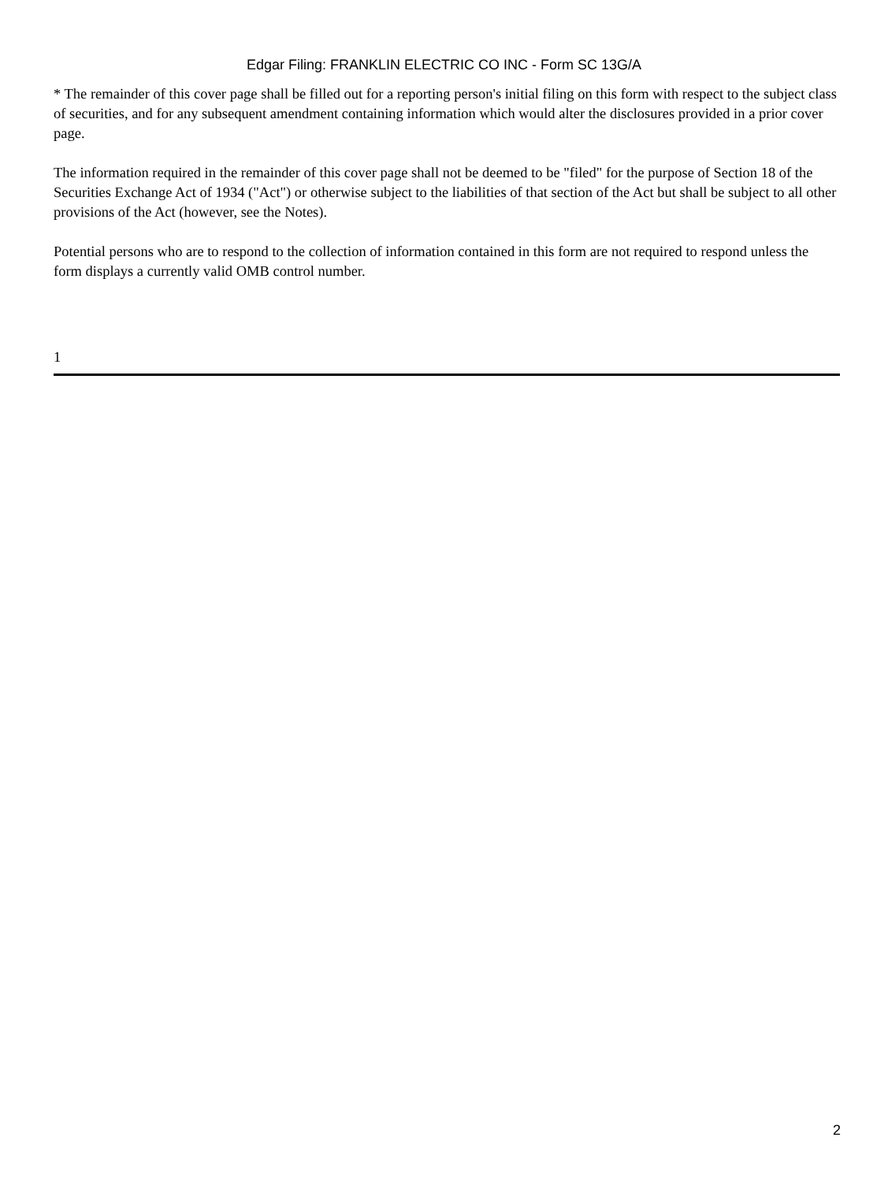Edgar Filing: FRANKLIN ELECTRIC CO INC - Form SC 13G/A
* The remainder of this cover page shall be filled out for a reporting person's initial filing on this form with respect to the subject class of securities, and for any subsequent amendment containing information which would alter the disclosures provided in a prior cover page.
The information required in the remainder of this cover page shall not be deemed to be "filed" for the purpose of Section 18 of the Securities Exchange Act of 1934 ("Act") or otherwise subject to the liabilities of that section of the Act but shall be subject to all other provisions of the Act (however, see the Notes).
Potential persons who are to respond to the collection of information contained in this form are not required to respond unless the form displays a currently valid OMB control number.
1
2